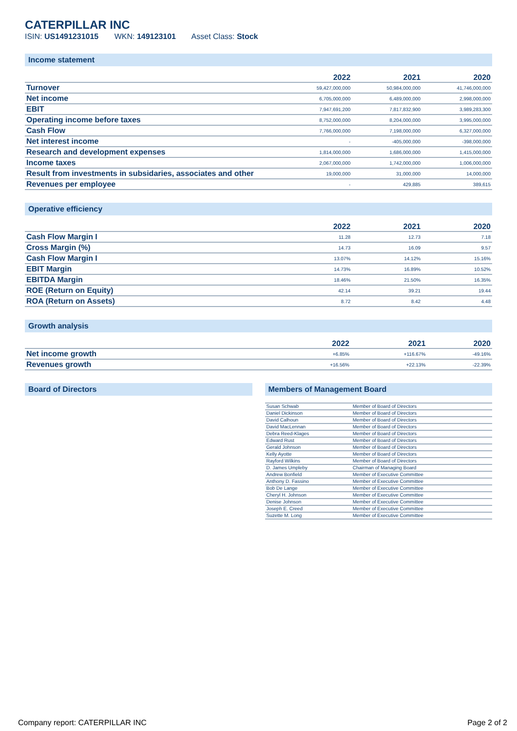CATERPILLAR INC
ISIN: US1491231015 WKN: 149123101 Asset Class: Stock
Income statement
| | 2022 | 2021 | 2020 |
| --- | --- | --- | --- |
| Turnover | 59,427,000,000 | 50,984,000,000 | 41,746,000,000 |
| Net income | 6,705,000,000 | 6,489,000,000 | 2,998,000,000 |
| EBIT | 7,947,691,200 | 7,817,832,900 | 3,989,283,300 |
| Operating income before taxes | 8,752,000,000 | 8,204,000,000 | 3,995,000,000 |
| Cash Flow | 7,766,000,000 | 7,198,000,000 | 6,327,000,000 |
| Net interest income | - | -405,000,000 | -398,000,000 |
| Research and development expenses | 1,814,000,000 | 1,686,000,000 | 1,415,000,000 |
| Income taxes | 2,067,000,000 | 1,742,000,000 | 1,006,000,000 |
| Result from investments in subsidaries, associates and other | 19,000,000 | 31,000,000 | 14,000,000 |
| Revenues per employee | - | 429,885 | 389,615 |
Operative efficiency
| | 2022 | 2021 | 2020 |
| --- | --- | --- | --- |
| Cash Flow Margin I | 11.28 | 12.73 | 7.18 |
| Cross Margin (%) | 14.73 | 16.09 | 9.57 |
| Cash Flow Margin I | 13.07% | 14.12% | 15.16% |
| EBIT Margin | 14.73% | 16.89% | 10.52% |
| EBITDA Margin | 18.46% | 21.50% | 16.35% |
| ROE (Return on Equity) | 42.14 | 39.21 | 19.44 |
| ROA (Return on Assets) | 8.72 | 8.42 | 4.48 |
Growth analysis
| | 2022 | 2021 | 2020 |
| --- | --- | --- | --- |
| Net income growth | +6.85% | +116.67% | -49.16% |
| Revenues growth | +16.56% | +22.13% | -22.39% |
Board of Directors Members of Management Board
| Susan Schwab | Member of Board of Directors |
| Daniel Dickinson | Member of Board of Directors |
| David Calhoun | Member of Board of Directors |
| David MacLennan | Member of Board of Directors |
| Debra Reed-Klages | Member of Board of Directors |
| Edward Rust | Member of Board of Directors |
| Gerald Johnson | Member of Board of Directors |
| Kelly Ayotte | Member of Board of Directors |
| Rayford Wilkins | Member of Board of Directors |
| D. James Umpleby | Chairman of Managing Board |
| Andrew Bonfield | Member of Executive Committee |
| Anthony D. Fassino | Member of Executive Committee |
| Bob De Lange | Member of Executive Committee |
| Cheryl H. Johnson | Member of Executive Committee |
| Denise Johnson | Member of Executive Committee |
| Joseph E. Creed | Member of Executive Committee |
| Suzette M. Long | Member of Executive Committee |
Company report: CATERPILLAR INC Page 2 of 2